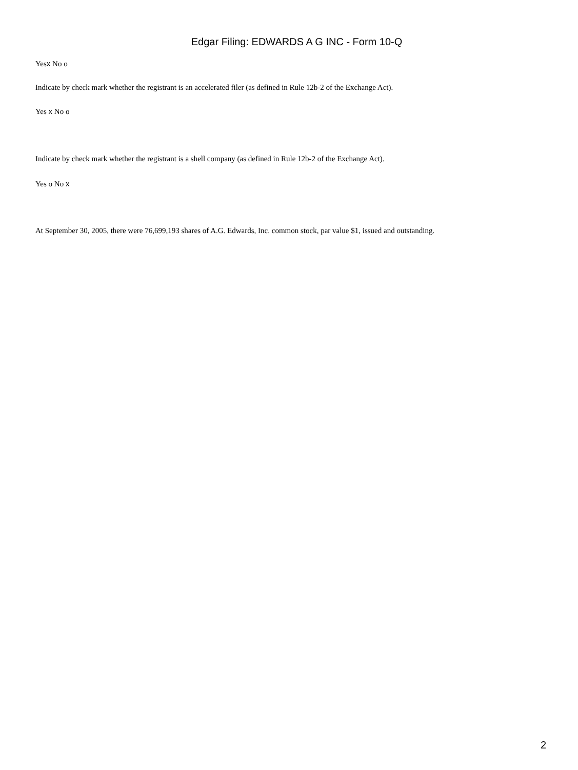Edgar Filing: EDWARDS A G INC - Form 10-Q
Yesx No o
Indicate by check mark whether the registrant is an accelerated filer (as defined in Rule 12b-2 of the Exchange Act).
Yes x No o
Indicate by check mark whether the registrant is a shell company (as defined in Rule 12b-2 of the Exchange Act).
Yes o No x
At September 30, 2005, there were 76,699,193 shares of A.G. Edwards, Inc. common stock, par value $1, issued and outstanding.
2